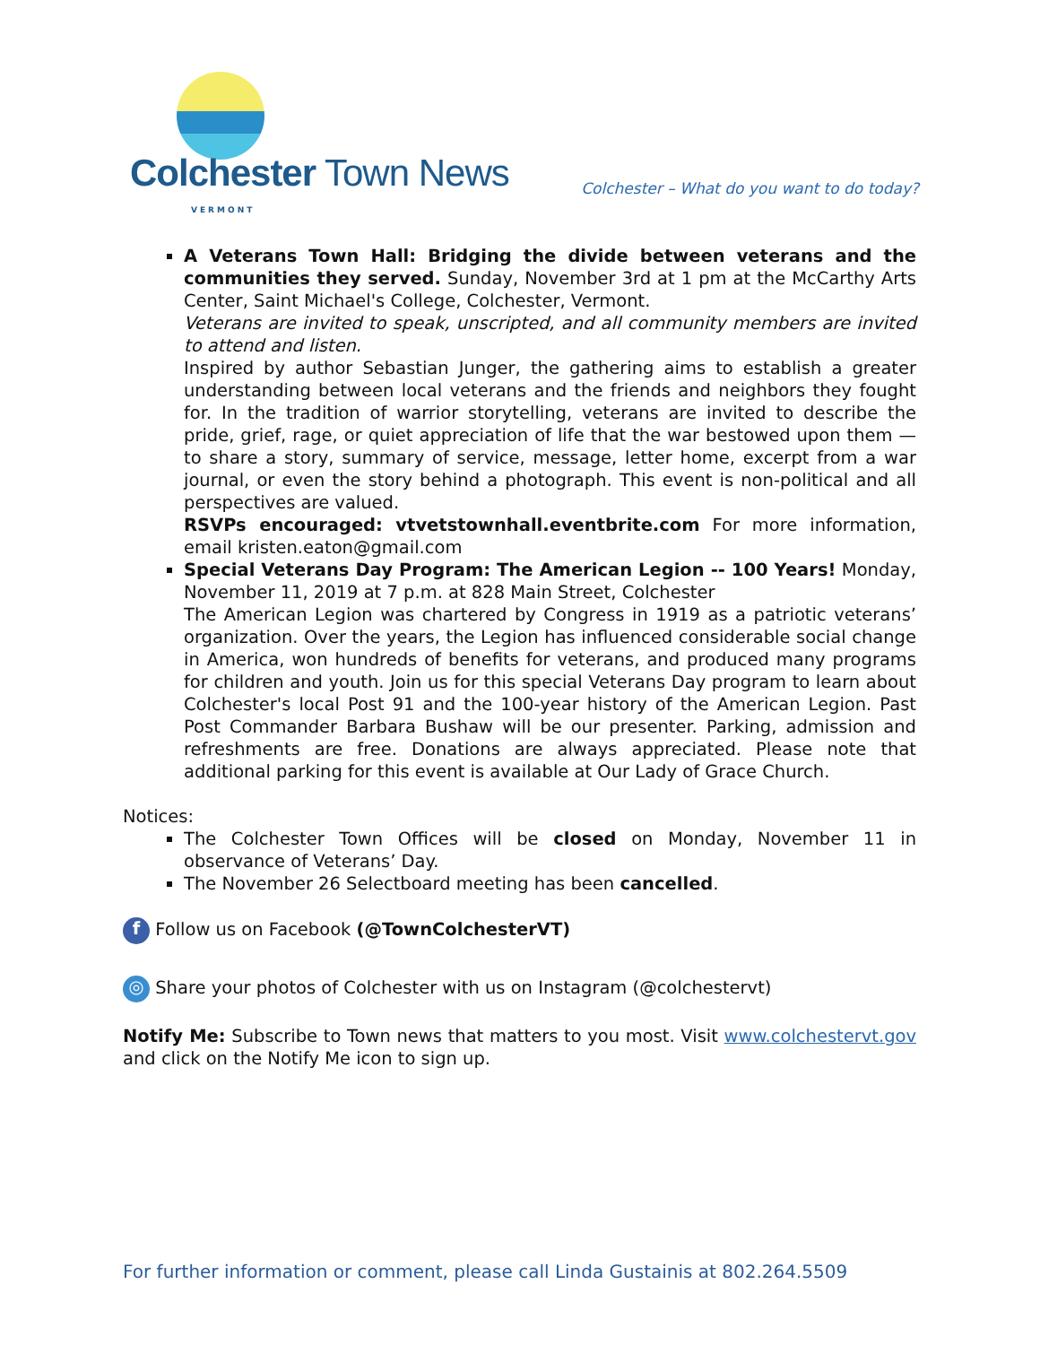Colchester Town News VERMONT
Colchester – What do you want to do today?
A Veterans Town Hall: Bridging the divide between veterans and the communities they served. Sunday, November 3rd at 1 pm at the McCarthy Arts Center, Saint Michael's College, Colchester, Vermont.
Veterans are invited to speak, unscripted, and all community members are invited to attend and listen.
Inspired by author Sebastian Junger, the gathering aims to establish a greater understanding between local veterans and the friends and neighbors they fought for. In the tradition of warrior storytelling, veterans are invited to describe the pride, grief, rage, or quiet appreciation of life that the war bestowed upon them —to share a story, summary of service, message, letter home, excerpt from a war journal, or even the story behind a photograph. This event is non-political and all perspectives are valued.
RSVPs encouraged: vtvetstownhall.eventbrite.com For more information, email kristen.eaton@gmail.com
Special Veterans Day Program: The American Legion -- 100 Years! Monday, November 11, 2019 at 7 p.m. at 828 Main Street, Colchester
The American Legion was chartered by Congress in 1919 as a patriotic veterans’ organization. Over the years, the Legion has influenced considerable social change in America, won hundreds of benefits for veterans, and produced many programs for children and youth. Join us for this special Veterans Day program to learn about Colchester's local Post 91 and the 100-year history of the American Legion. Past Post Commander Barbara Bushaw will be our presenter. Parking, admission and refreshments are free. Donations are always appreciated. Please note that additional parking for this event is available at Our Lady of Grace Church.
Notices:
The Colchester Town Offices will be closed on Monday, November 11 in observance of Veterans’ Day.
The November 26 Selectboard meeting has been cancelled.
f Follow us on Facebook (@TownColchesterVT)
◎ Share your photos of Colchester with us on Instagram (@colchestervt)
Notify Me: Subscribe to Town news that matters to you most. Visit www.colchestervt.gov and click on the Notify Me icon to sign up.
For further information or comment, please call Linda Gustainis at 802.264.5509